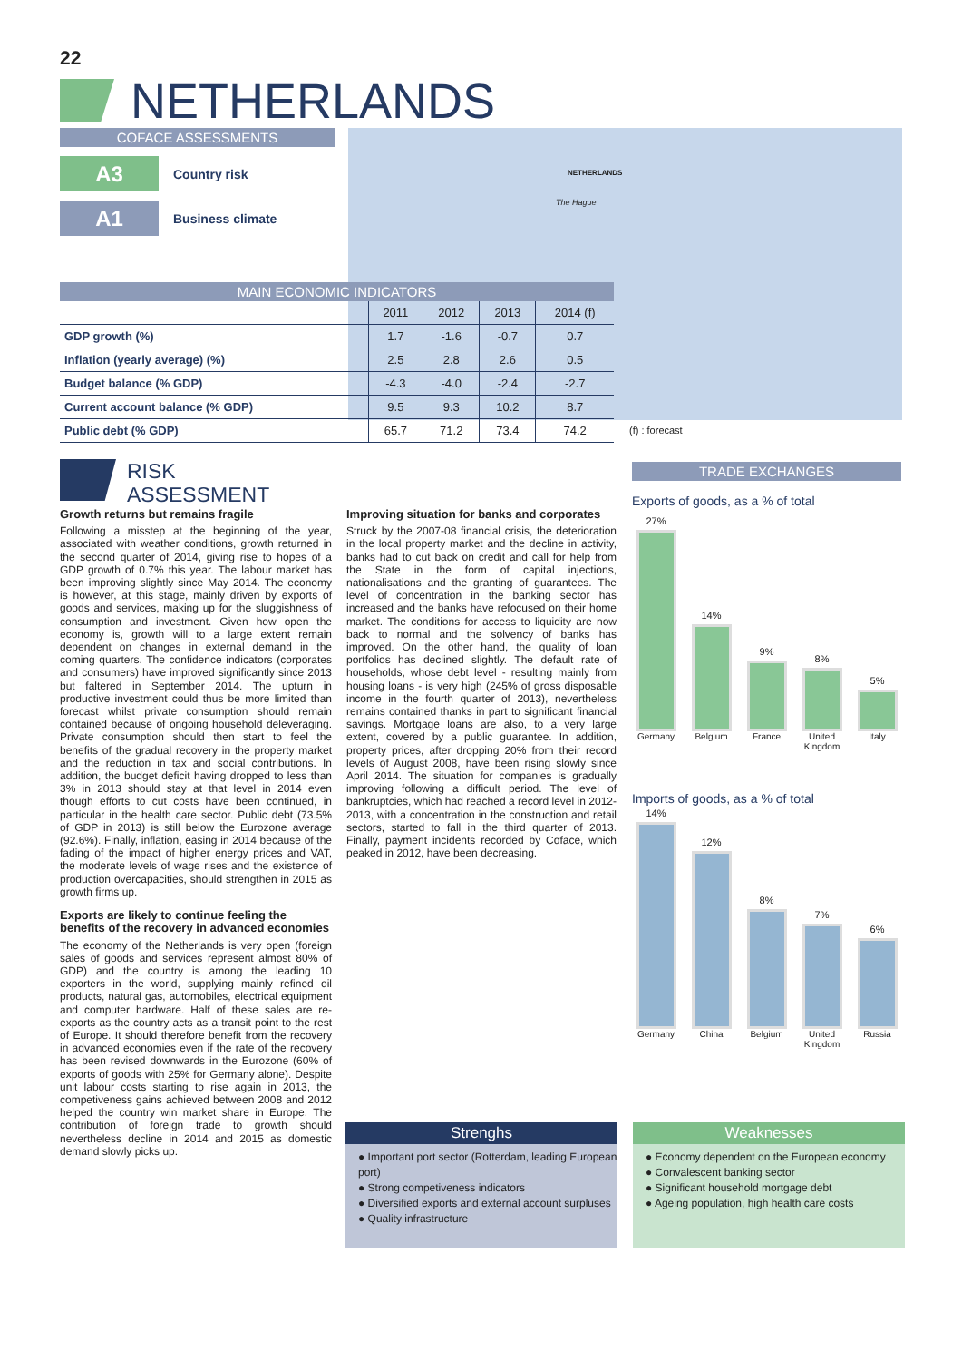22
NETHERLANDS
COFACE ASSESSMENTS
A3
Country risk
A1
Business climate
NETHERLANDS
The Hague
MAIN ECONOMIC INDICATORS
| | 2011 | 2012 | 2013 | 2014 (f) |
| --- | --- | --- | --- | --- |
| GDP growth (%) | 1.7 | -1.6 | -0.7 | 0.7 |
| Inflation (yearly average) (%) | 2.5 | 2.8 | 2.6 | 0.5 |
| Budget balance (% GDP) | -4.3 | -4.0 | -2.4 | -2.7 |
| Current account balance (% GDP) | 9.5 | 9.3 | 10.2 | 8.7 |
| Public debt (% GDP) | 65.7 | 71.2 | 73.4 | 74.2 |
(f) : forecast
RISK
ASSESSMENT
Growth returns but remains fragile
Following a misstep at the beginning of the year, associated with weather conditions, growth returned in the second quarter of 2014, giving rise to hopes of a GDP growth of 0.7% this year. The labour market has been improving slightly since May 2014. The economy is however, at this stage, mainly driven by exports of goods and services, making up for the sluggishness of consumption and investment. Given how open the economy is, growth will to a large extent remain dependent on changes in external demand in the coming quarters. The confidence indicators (corporates and consumers) have improved significantly since 2013 but faltered in September 2014. The upturn in productive investment could thus be more limited than forecast whilst private consumption should remain contained because of ongoing household deleveraging. Private consumption should then start to feel the benefits of the gradual recovery in the property market and the reduction in tax and social contributions. In addition, the budget deficit having dropped to less than 3% in 2013 should stay at that level in 2014 even though efforts to cut costs have been continued, in particular in the health care sector. Public debt (73.5% of GDP in 2013) is still below the Eurozone average (92.6%). Finally, inflation, easing in 2014 because of the fading of the impact of higher energy prices and VAT, the moderate levels of wage rises and the existence of production overcapacities, should strengthen in 2015 as growth firms up.
Exports are likely to continue feeling the benefits of the recovery in advanced economies
The economy of the Netherlands is very open (foreign sales of goods and services represent almost 80% of GDP) and the country is among the leading 10 exporters in the world, supplying mainly refined oil products, natural gas, automobiles, electrical equipment and computer hardware. Half of these sales are re-exports as the country acts as a transit point to the rest of Europe. It should therefore benefit from the recovery in advanced economies even if the rate of the recovery has been revised downwards in the Eurozone (60% of exports of goods with 25% for Germany alone). Despite unit labour costs starting to rise again in 2013, the competiveness gains achieved between 2008 and 2012 helped the country win market share in Europe. The contribution of foreign trade to growth should nevertheless decline in 2014 and 2015 as domestic demand slowly picks up.
Improving situation for banks and corporates
Struck by the 2007-08 financial crisis, the deterioration in the local property market and the decline in activity, banks had to cut back on credit and call for help from the State in the form of capital injections, nationalisations and the granting of guarantees. The level of concentration in the banking sector has increased and the banks have refocused on their home market. The conditions for access to liquidity are now back to normal and the solvency of banks has improved. On the other hand, the quality of loan portfolios has declined slightly. The default rate of households, whose debt level - resulting mainly from housing loans - is very high (245% of gross disposable income in the fourth quarter of 2013), nevertheless remains contained thanks in part to significant financial savings. Mortgage loans are also, to a very large extent, covered by a public guarantee. In addition, property prices, after dropping 20% from their record levels of August 2008, have been rising slowly since April 2014. The situation for companies is gradually improving following a difficult period. The level of bankruptcies, which had reached a record level in 2012-2013, with a concentration in the construction and retail sectors, started to fall in the third quarter of 2013. Finally, payment incidents recorded by Coface, which peaked in 2012, have been decreasing.
TRADE EXCHANGES
Exports of goods, as a % of total
27%
14%
9%
8%
5%
Germany Belgium France United Kingdom Italy
Imports of goods, as a % of total
14%
12%
8%
7%
6%
Germany China Belgium United Kingdom Russia
Strenghs
● Important port sector (Rotterdam, leading European port)
● Strong competiveness indicators
● Diversified exports and external account surpluses
● Quality infrastructure
Weaknesses
● Economy dependent on the European economy
● Convalescent banking sector
● Significant household mortgage debt
● Ageing population, high health care costs